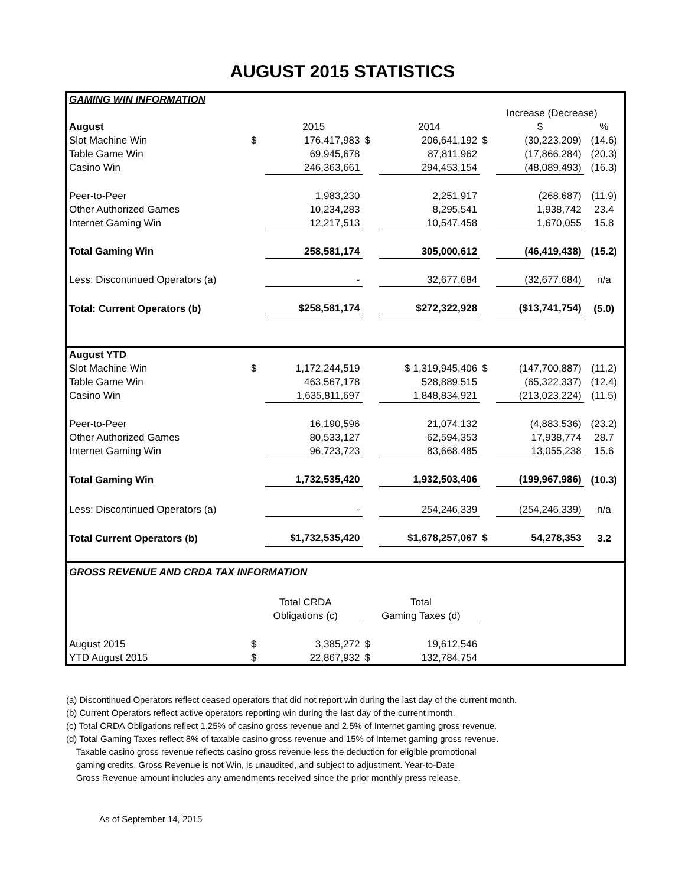AUGUST 2015 STATISTICS
| GAMING WIN INFORMATION | | | | | | | |
| | | | | | Increase (Decrease) | | |
| August | | 2015 | | 2014 | | $ | % |
| Slot Machine Win | $ | 176,417,983 | $ | 206,641,192 | $ | (30,223,209) | (14.6) |
| Table Game Win | | 69,945,678 | | 87,811,962 | | (17,866,284) | (20.3) |
| Casino Win | | 246,363,661 | | 294,453,154 | | (48,089,493) | (16.3) |
| Peer-to-Peer | | 1,983,230 | | 2,251,917 | | (268,687) | (11.9) |
| Other Authorized Games | | 10,234,283 | | 8,295,541 | | 1,938,742 | 23.4 |
| Internet Gaming Win | | 12,217,513 | | 10,547,458 | | 1,670,055 | 15.8 |
| Total Gaming Win | | 258,581,174 | | 305,000,612 | | (46,419,438) | (15.2) |
| Less: Discontinued Operators (a) | | - | | 32,677,684 | | (32,677,684) | n/a |
| Total: Current Operators (b) | | $258,581,174 | | $272,322,928 | | ($13,741,754) | (5.0) |
| August YTD | | | | | | | |
| Slot Machine Win | $ | 1,172,244,519 | | $ 1,319,945,406 | $ | (147,700,887) | (11.2) |
| Table Game Win | | 463,567,178 | | 528,889,515 | | (65,322,337) | (12.4) |
| Casino Win | | 1,635,811,697 | | 1,848,834,921 | | (213,023,224) | (11.5) |
| Peer-to-Peer | | 16,190,596 | | 21,074,132 | | (4,883,536) | (23.2) |
| Other Authorized Games | | 80,533,127 | | 62,594,353 | | 17,938,774 | 28.7 |
| Internet Gaming Win | | 96,723,723 | | 83,668,485 | | 13,055,238 | 15.6 |
| Total Gaming Win | | 1,732,535,420 | | 1,932,503,406 | | (199,967,986) | (10.3) |
| Less: Discontinued Operators (a) | | - | | 254,246,339 | | (254,246,339) | n/a |
| Total Current Operators (b) | | $1,732,535,420 | | $1,678,257,067 | $ | 54,278,353 | 3.2 |
| GROSS REVENUE AND CRDA TAX INFORMATION | | | | | | | |
| | Total CRDA | | Total | | | | |
| | Obligations (c) | | Gaming Taxes (d) | | | | |
| August 2015 | $ | 3,385,272 | $ | 19,612,546 | | | |
| YTD August 2015 | $ | 22,867,932 | $ | 132,784,754 | | | |
(a) Discontinued Operators reflect ceased operators that did not report win during the last day of the current month.
(b) Current Operators reflect active operators reporting win during the last day of the current month.
(c) Total CRDA Obligations reflect 1.25% of casino gross revenue and 2.5% of Internet gaming gross revenue.
(d) Total Gaming Taxes reflect 8% of taxable casino gross revenue and 15% of Internet gaming gross revenue.
Taxable casino gross revenue reflects casino gross revenue less the deduction for eligible promotional
gaming credits. Gross Revenue is not Win, is unaudited, and subject to adjustment. Year-to-Date
Gross Revenue amount includes any amendments received since the prior monthly press release.
As of September 14, 2015